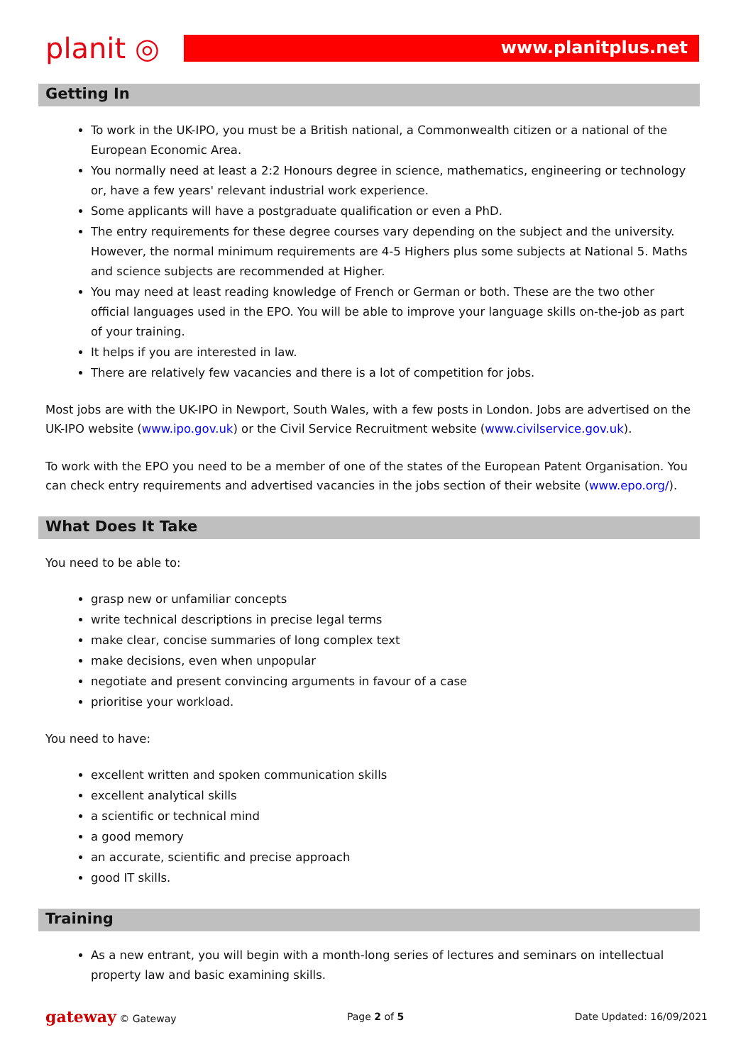planit ◎
www.planitplus.net
Getting In
To work in the UK-IPO, you must be a British national, a Commonwealth citizen or a national of the European Economic Area.
You normally need at least a 2:2 Honours degree in science, mathematics, engineering or technology or, have a few years' relevant industrial work experience.
Some applicants will have a postgraduate qualification or even a PhD.
The entry requirements for these degree courses vary depending on the subject and the university. However, the normal minimum requirements are 4-5 Highers plus some subjects at National 5. Maths and science subjects are recommended at Higher.
You may need at least reading knowledge of French or German or both. These are the two other official languages used in the EPO. You will be able to improve your language skills on-the-job as part of your training.
It helps if you are interested in law.
There are relatively few vacancies and there is a lot of competition for jobs.
Most jobs are with the UK-IPO in Newport, South Wales, with a few posts in London. Jobs are advertised on the UK-IPO website (www.ipo.gov.uk) or the Civil Service Recruitment website (www.civilservice.gov.uk).
To work with the EPO you need to be a member of one of the states of the European Patent Organisation. You can check entry requirements and advertised vacancies in the jobs section of their website (www.epo.org/).
What Does It Take
You need to be able to:
grasp new or unfamiliar concepts
write technical descriptions in precise legal terms
make clear, concise summaries of long complex text
make decisions, even when unpopular
negotiate and present convincing arguments in favour of a case
prioritise your workload.
You need to have:
excellent written and spoken communication skills
excellent analytical skills
a scientific or technical mind
a good memory
an accurate, scientific and precise approach
good IT skills.
Training
As a new entrant, you will begin with a month-long series of lectures and seminars on intellectual property law and basic examining skills.
gateway © Gateway Page 2 of 5 Date Updated: 16/09/2021